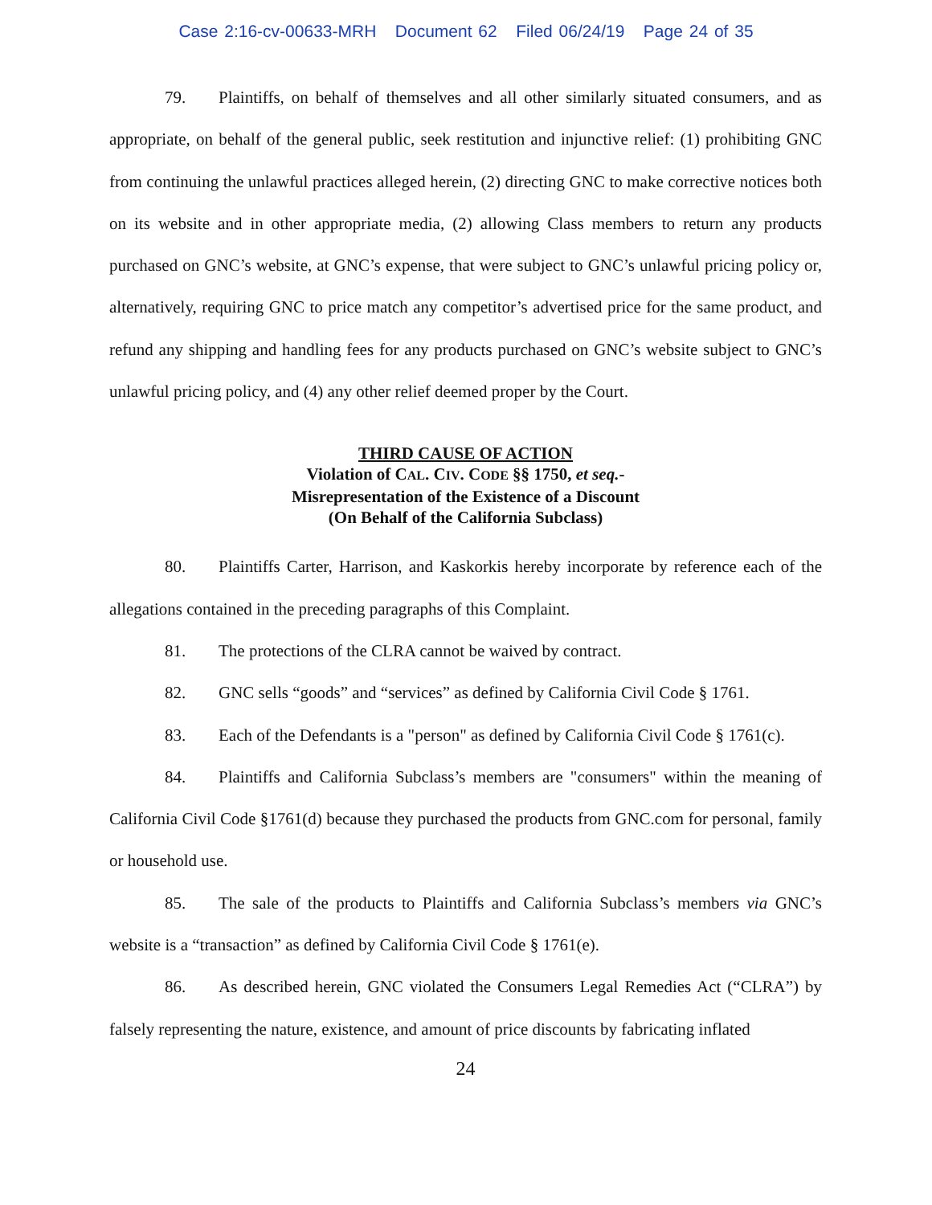Case 2:16-cv-00633-MRH Document 62 Filed 06/24/19 Page 24 of 35
79. Plaintiffs, on behalf of themselves and all other similarly situated consumers, and as appropriate, on behalf of the general public, seek restitution and injunctive relief: (1) prohibiting GNC from continuing the unlawful practices alleged herein, (2) directing GNC to make corrective notices both on its website and in other appropriate media, (2) allowing Class members to return any products purchased on GNC’s website, at GNC’s expense, that were subject to GNC’s unlawful pricing policy or, alternatively, requiring GNC to price match any competitor’s advertised price for the same product, and refund any shipping and handling fees for any products purchased on GNC’s website subject to GNC’s unlawful pricing policy, and (4) any other relief deemed proper by the Court.
THIRD CAUSE OF ACTION
Violation of CAL. CIV. CODE §§ 1750, et seq.-
Misrepresentation of the Existence of a Discount
(On Behalf of the California Subclass)
80. Plaintiffs Carter, Harrison, and Kaskorkis hereby incorporate by reference each of the allegations contained in the preceding paragraphs of this Complaint.
81. The protections of the CLRA cannot be waived by contract.
82. GNC sells “goods” and “services” as defined by California Civil Code § 1761.
83. Each of the Defendants is a "person" as defined by California Civil Code § 1761(c).
84. Plaintiffs and California Subclass’s members are "consumers" within the meaning of California Civil Code §1761(d) because they purchased the products from GNC.com for personal, family or household use.
85. The sale of the products to Plaintiffs and California Subclass’s members via GNC’s website is a “transaction” as defined by California Civil Code § 1761(e).
86. As described herein, GNC violated the Consumers Legal Remedies Act (“CLRA”) by falsely representing the nature, existence, and amount of price discounts by fabricating inflated
24